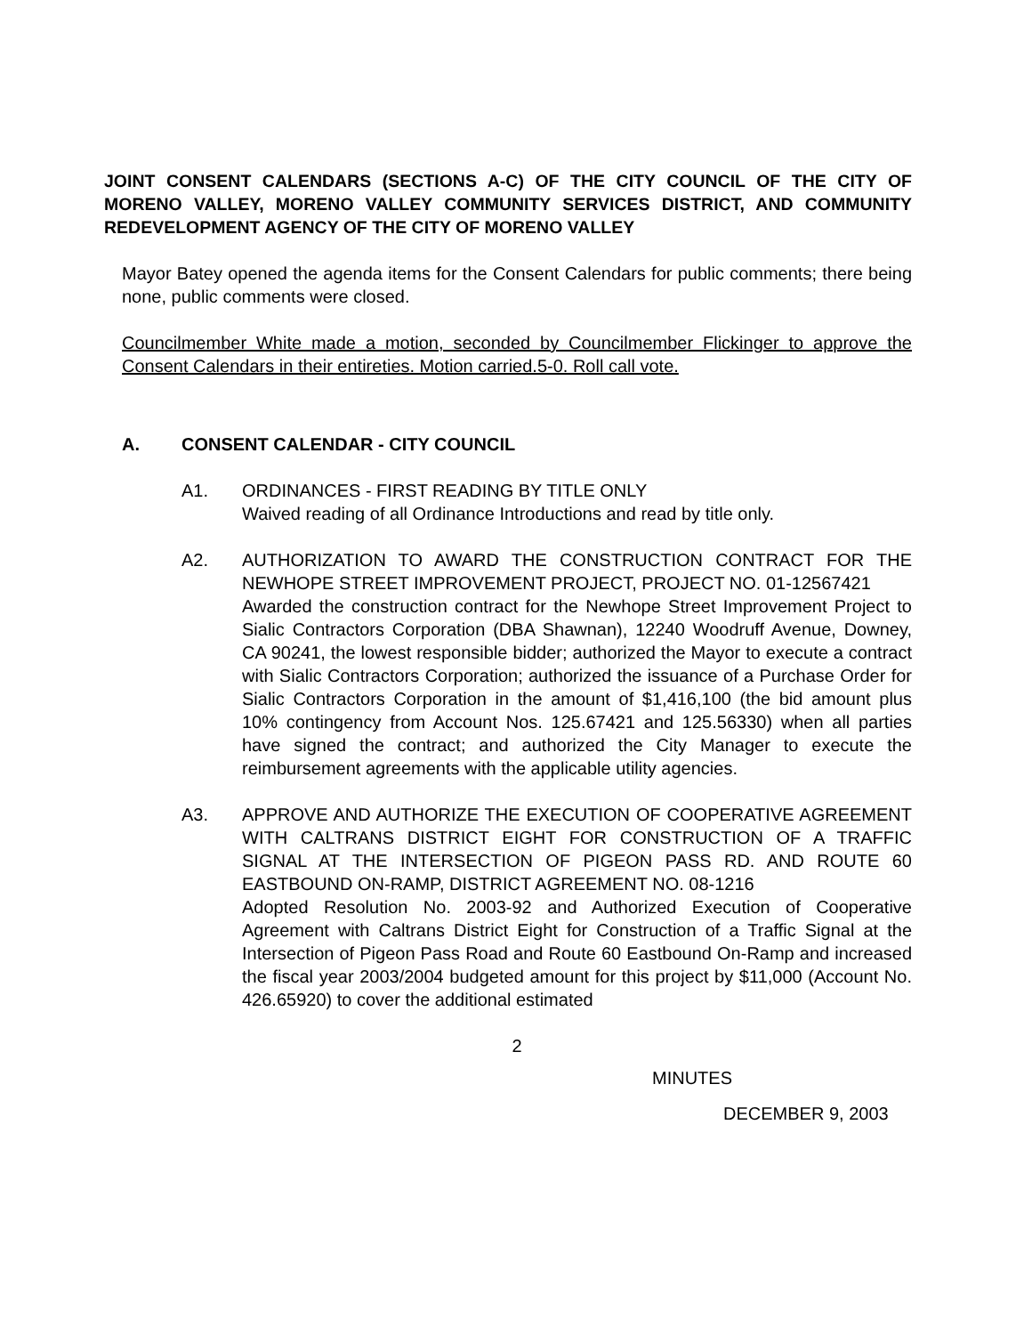JOINT CONSENT CALENDARS (SECTIONS A-C) OF THE CITY COUNCIL OF THE CITY OF MORENO VALLEY, MORENO VALLEY COMMUNITY SERVICES DISTRICT, AND COMMUNITY REDEVELOPMENT AGENCY OF THE CITY OF MORENO VALLEY
Mayor Batey opened the agenda items for the Consent Calendars for public comments; there being none, public comments were closed.
Councilmember White made a motion, seconded by Councilmember Flickinger to approve the Consent Calendars in their entireties. Motion carried.5-0. Roll call vote.
A. CONSENT CALENDAR - CITY COUNCIL
A1. ORDINANCES - FIRST READING BY TITLE ONLY
Waived reading of all Ordinance Introductions and read by title only.
A2. AUTHORIZATION TO AWARD THE CONSTRUCTION CONTRACT FOR THE NEWHOPE STREET IMPROVEMENT PROJECT, PROJECT NO. 01-12567421
Awarded the construction contract for the Newhope Street Improvement Project to Sialic Contractors Corporation (DBA Shawnan), 12240 Woodruff Avenue, Downey, CA 90241, the lowest responsible bidder; authorized the Mayor to execute a contract with Sialic Contractors Corporation; authorized the issuance of a Purchase Order for Sialic Contractors Corporation in the amount of $1,416,100 (the bid amount plus 10% contingency from Account Nos. 125.67421 and 125.56330) when all parties have signed the contract; and authorized the City Manager to execute the reimbursement agreements with the applicable utility agencies.
A3. APPROVE AND AUTHORIZE THE EXECUTION OF COOPERATIVE AGREEMENT WITH CALTRANS DISTRICT EIGHT FOR CONSTRUCTION OF A TRAFFIC SIGNAL AT THE INTERSECTION OF PIGEON PASS RD. AND ROUTE 60 EASTBOUND ON-RAMP, DISTRICT AGREEMENT NO. 08-1216
Adopted Resolution No. 2003-92 and Authorized Execution of Cooperative Agreement with Caltrans District Eight for Construction of a Traffic Signal at the Intersection of Pigeon Pass Road and Route 60 Eastbound On-Ramp and increased the fiscal year 2003/2004 budgeted amount for this project by $11,000 (Account No. 426.65920) to cover the additional estimated
2
MINUTES
DECEMBER 9, 2003